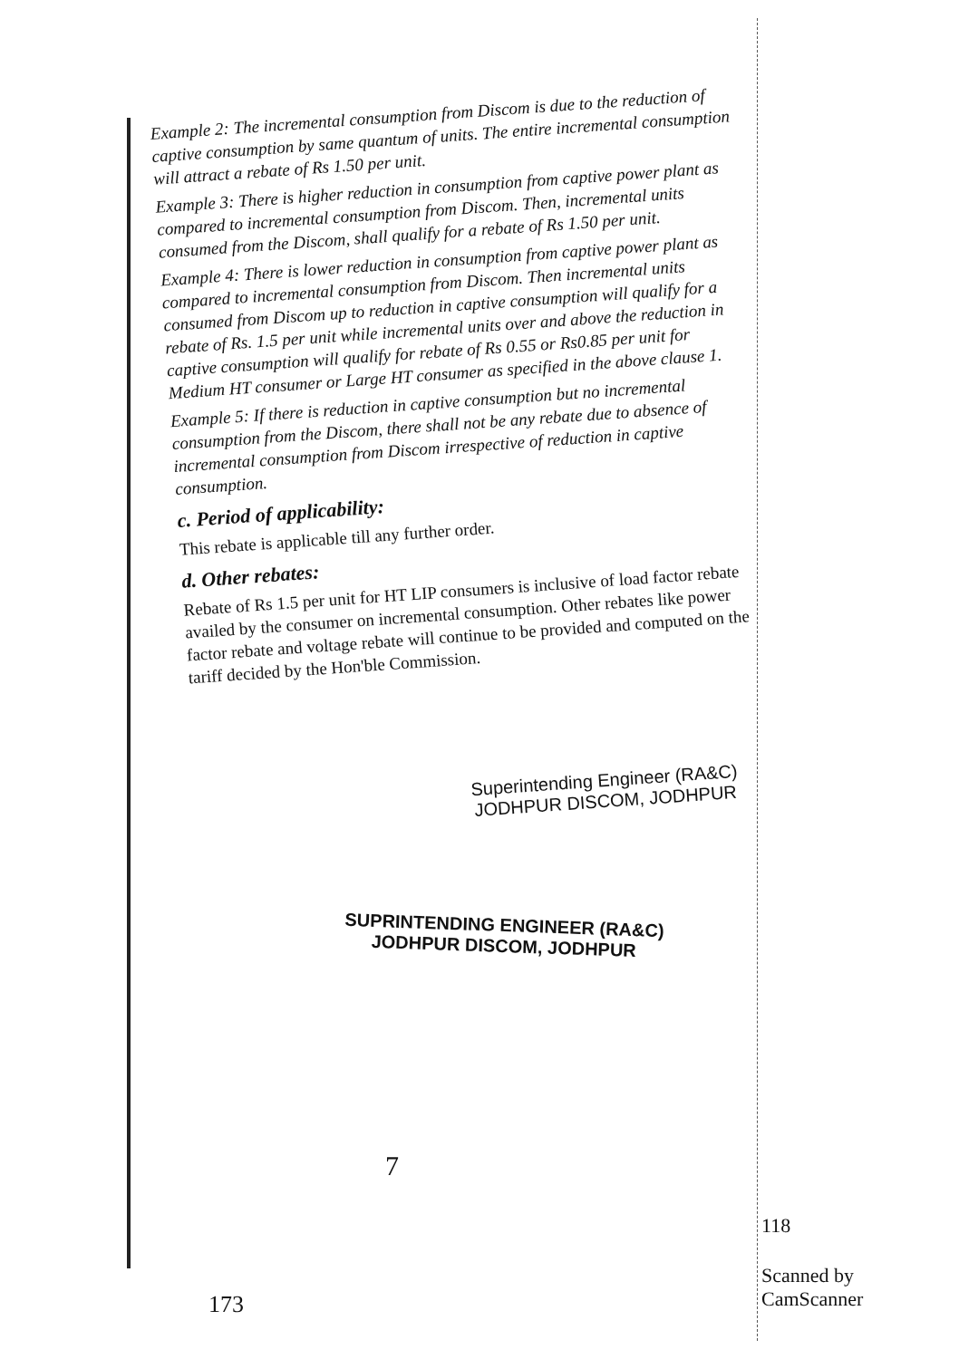Example 2: The incremental consumption from Discom is due to the reduction of captive consumption by same quantum of units. The entire incremental consumption will attract a rebate of Rs 1.50 per unit.
Example 3: There is higher reduction in consumption from captive power plant as compared to incremental consumption from Discom. Then, incremental units consumed from the Discom, shall qualify for a rebate of Rs 1.50 per unit.
Example 4: There is lower reduction in consumption from captive power plant as compared to incremental consumption from Discom. Then incremental units consumed from Discom up to reduction in captive consumption will qualify for a rebate of Rs. 1.5 per unit while incremental units over and above the reduction in captive consumption will qualify for rebate of Rs 0.55 or Rs0.85 per unit for Medium HT consumer or Large HT consumer as specified in the above clause 1.
Example 5: If there is reduction in captive consumption but no incremental consumption from the Discom, there shall not be any rebate due to absence of incremental consumption from Discom irrespective of reduction in captive consumption.
c. Period of applicability:
This rebate is applicable till any further order.
d. Other rebates:
Rebate of Rs 1.5 per unit for HT LIP consumers is inclusive of load factor rebate availed by the consumer on incremental consumption. Other rebates like power factor rebate and voltage rebate will continue to be provided and computed on the tariff decided by the Hon'ble Commission.
Superintending Engineer (RA&C)
JODHPUR DISCOM, JODHPUR
SUPRINTENDING ENGINEER (RA&C)
JODHPUR DISCOM, JODHPUR
7
118
Scanned by CamScanner
173